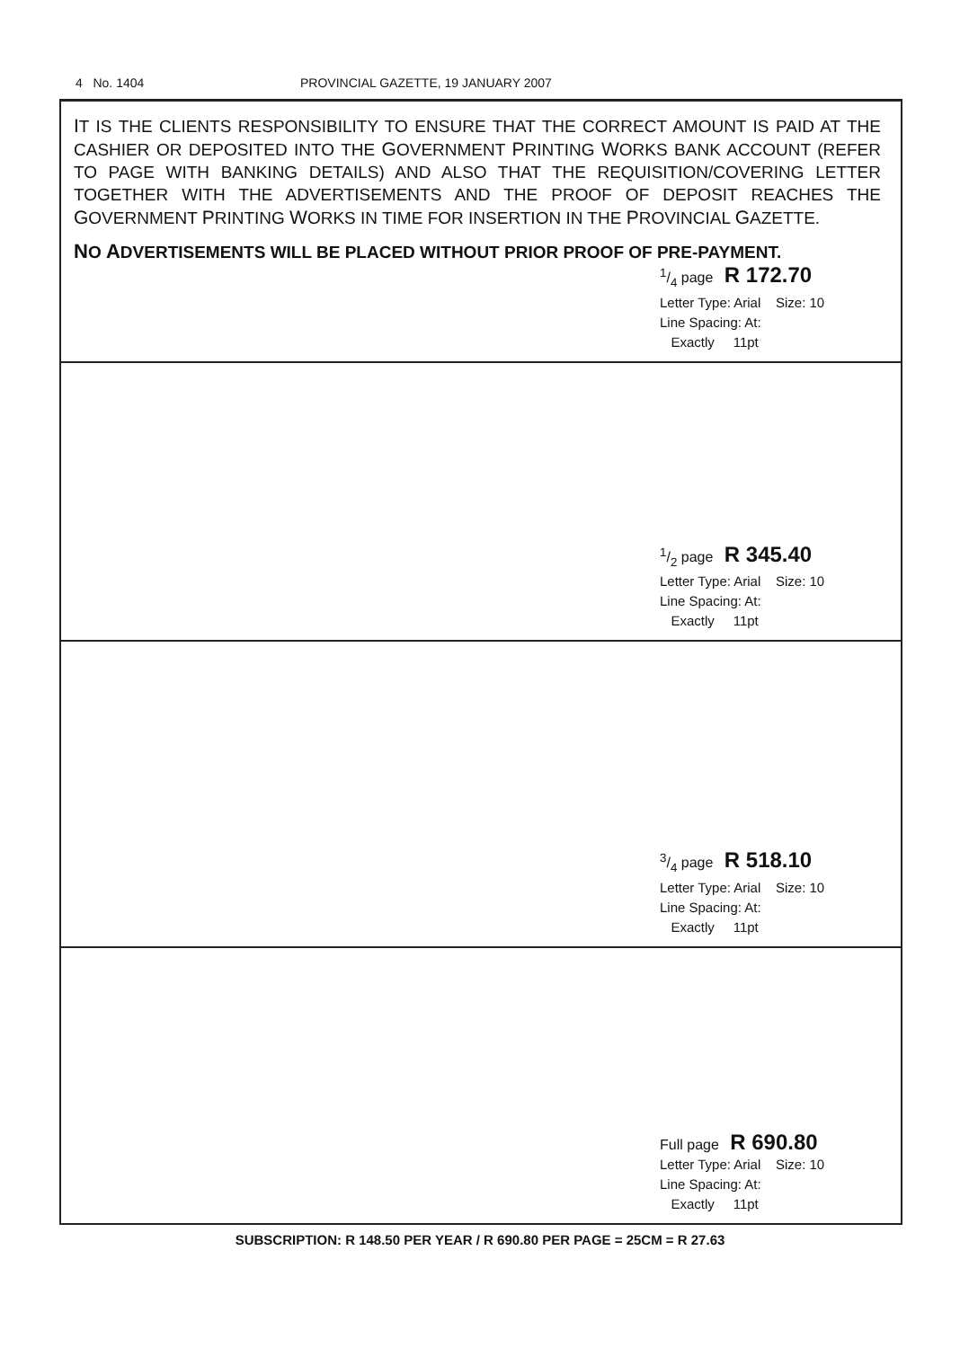4 No. 1404 PROVINCIAL GAZETTE, 19 JANUARY 2007
IT IS THE CLIENTS RESPONSIBILITY TO ENSURE THAT THE CORRECT AMOUNT IS PAID AT THE CASHIER OR DEPOSITED INTO THE GOVERNMENT PRINTING WORKS BANK ACCOUNT (REFER TO PAGE WITH BANKING DETAILS) AND ALSO THAT THE REQUISITION/COVERING LETTER TOGETHER WITH THE ADVERTISEMENTS AND THE PROOF OF DEPOSIT REACHES THE GOVERNMENT PRINTING WORKS IN TIME FOR INSERTION IN THE PROVINCIAL GAZETTE.
NO ADVERTISEMENTS WILL BE PLACED WITHOUT PRIOR PROOF OF PRE-PAYMENT.
1/4 page R 172.70
Letter Type: Arial Size: 10
Line Spacing: At:
Exactly 11pt
1/2 page R 345.40
Letter Type: Arial Size: 10
Line Spacing: At:
Exactly 11pt
3/4 page R 518.10
Letter Type: Arial Size: 10
Line Spacing: At:
Exactly 11pt
Full page R 690.80
Letter Type: Arial Size: 10
Line Spacing: At:
Exactly 11pt
SUBSCRIPTION: R 148.50 PER YEAR / R 690.80 PER PAGE = 25CM = R 27.63